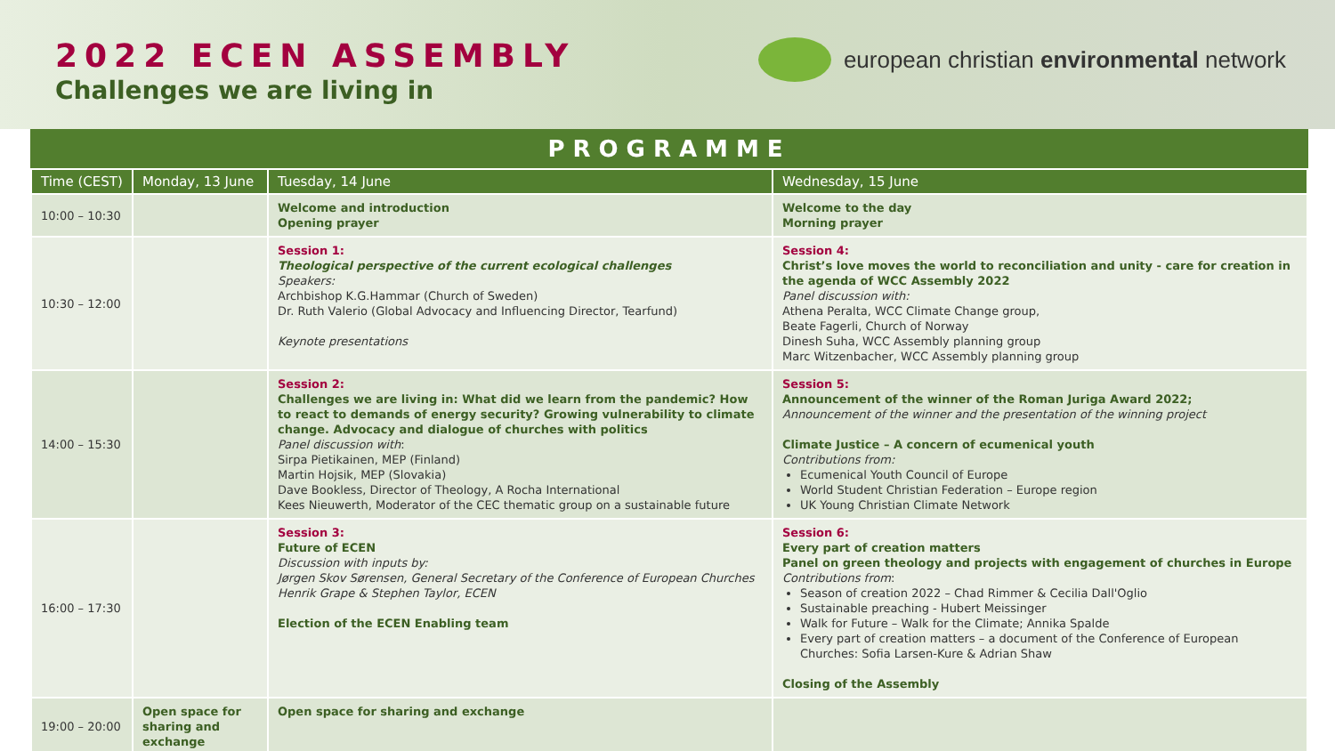2022 ECEN ASSEMBLY
Challenges we are living in
european christian environmental network
PROGRAMME
| Time (CEST) | Monday, 13 June | Tuesday, 14 June | Wednesday, 15 June |
| --- | --- | --- | --- |
| 10:00 – 10:30 | | Welcome and introduction Opening prayer | Welcome to the day Morning prayer |
| 10:30 – 12:00 | | Session 1: Theological perspective of the current ecological challenges Speakers: Archbishop K.G.Hammar (Church of Sweden) Dr. Ruth Valerio (Global Advocacy and Influencing Director, Tearfund) Keynote presentations | Session 4: Christ’s love moves the world to reconciliation and unity - care for creation in the agenda of WCC Assembly 2022 Panel discussion with: Athena Peralta, WCC Climate Change group, Beate Fagerli, Church of Norway Dinesh Suha, WCC Assembly planning group Marc Witzenbacher, WCC Assembly planning group |
| 14:00 – 15:30 | | Session 2: Challenges we are living in: What did we learn from the pandemic? How to react to demands of energy security? Growing vulnerability to climate change. Advocacy and dialogue of churches with politics Panel discussion with : Sirpa Pietikainen, MEP (Finland) Martin Hojsik, MEP (Slovakia) Dave Bookless, Director of Theology, A Rocha International Kees Nieuwerth, Moderator of the CEC thematic group on a sustainable future | Session 5: Announcement of the winner of the Roman Juriga Award 2022; Announcement of the winner and the presentation of the winning project Climate Justice – A concern of ecumenical youth Contributions from: Ecumenical Youth Council of Europe World Student Christian Federation – Europe region UK Young Christian Climate Network |
| 16:00 – 17:30 | | Session 3: Future of ECEN Discussion with inputs by: Jørgen Skov Sørensen, General Secretary of the Conference of European Churches Henrik Grape & Stephen Taylor, ECEN Election of the ECEN Enabling team | Session 6: Every part of creation matters Panel on green theology and projects with engagement of churches in Europe Contributions from : Season of creation 2022 – Chad Rimmer & Cecilia Dall'Oglio Sustainable preaching - Hubert Meissinger Walk for Future – Walk for the Climate; Annika Spalde Every part of creation matters – a document of the Conference of European Churches: Sofia Larsen-Kure & Adrian Shaw Closing of the Assembly |
| 19:00 – 20:00 | Open space for sharing and exchange | Open space for sharing and exchange | |